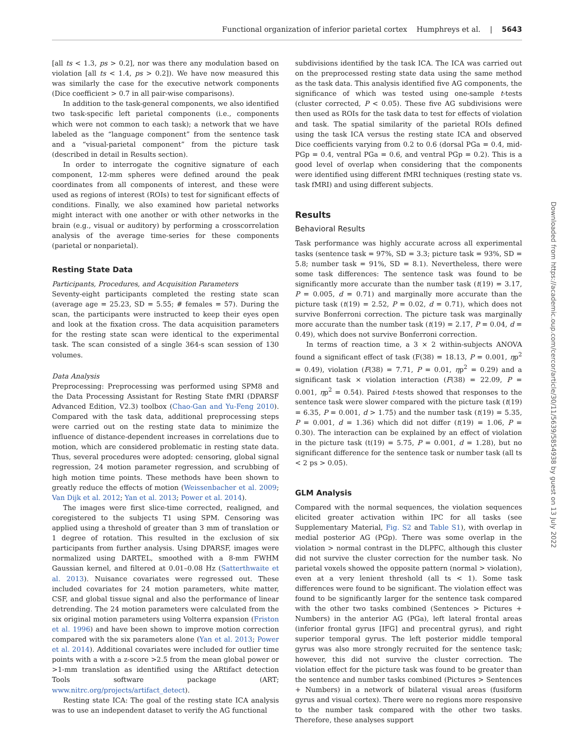Functional organization of inferior parietal cortex Humphreys et al. | 5643
[all ts < 1.3, ps > 0.2], nor was there any modulation based on violation [all ts < 1.4, ps > 0.2]). We have now measured this was similarly the case for the executive network components (Dice coefficient > 0.7 in all pair-wise comparisons).
In addition to the task-general components, we also identified two task-specific left parietal components (i.e., components which were not common to each task); a network that we have labeled as the “language component” from the sentence task and a “visual-parietal component” from the picture task (described in detail in Results section).
In order to interrogate the cognitive signature of each component, 12-mm spheres were defined around the peak coordinates from all components of interest, and these were used as regions of interest (ROIs) to test for significant effects of conditions. Finally, we also examined how parietal networks might interact with one another or with other networks in the brain (e.g., visual or auditory) by performing a crosscorrelation analysis of the average time-series for these components (parietal or nonparietal).
Resting State Data
Participants, Procedures, and Acquisition Parameters
Seventy-eight participants completed the resting state scan (average age = 25.23, SD = 5.55; # females = 57). During the scan, the participants were instructed to keep their eyes open and look at the fixation cross. The data acquisition parameters for the resting state scan were identical to the experimental task. The scan consisted of a single 364-s scan session of 130 volumes.
Data Analysis
Preprocessing: Preprocessing was performed using SPM8 and the Data Processing Assistant for Resting State fMRI (DPARSF Advanced Edition, V2.3) toolbox (Chao-Gan and Yu-Feng 2010). Compared with the task data, additional preprocessing steps were carried out on the resting state data to minimize the influence of distance-dependent increases in correlations due to motion, which are considered problematic in resting state data. Thus, several procedures were adopted: censoring, global signal regression, 24 motion parameter regression, and scrubbing of high motion time points. These methods have been shown to greatly reduce the effects of motion (Weissenbacher et al. 2009; Van Dijk et al. 2012; Yan et al. 2013; Power et al. 2014).
The images were first slice-time corrected, realigned, and coregistered to the subjects T1 using SPM. Censoring was applied using a threshold of greater than 3 mm of translation or 1 degree of rotation. This resulted in the exclusion of six participants from further analysis. Using DPARSF, images were normalized using DARTEL, smoothed with a 8-mm FWHM Gaussian kernel, and filtered at 0.01–0.08 Hz (Satterthwaite et al. 2013). Nuisance covariates were regressed out. These included covariates for 24 motion parameters, white matter, CSF, and global tissue signal and also the performance of linear detrending. The 24 motion parameters were calculated from the six original motion parameters using Volterra expansion (Friston et al. 1996) and have been shown to improve motion correction compared with the six parameters alone (Yan et al. 2013; Power et al. 2014). Additional covariates were included for outlier time points with a with a z-score >2.5 from the mean global power or >1-mm translation as identified using the ARtifact detection Tools software package (ART; www.nitrc.org/projects/artifact_detect).
Resting state ICA: The goal of the resting state ICA analysis was to use an independent dataset to verify the AG functional
subdivisions identified by the task ICA. The ICA was carried out on the preprocessed resting state data using the same method as the task data. This analysis identified five AG components, the significance of which was tested using one-sample t-tests (cluster corrected, P < 0.05). These five AG subdivisions were then used as ROIs for the task data to test for effects of violation and task. The spatial similarity of the parietal ROIs defined using the task ICA versus the resting state ICA and observed Dice coefficients varying from 0.2 to 0.6 (dorsal PGa = 0.4, mid-PGp = 0.4, ventral PGa = 0.6, and ventral PGp = 0.2). This is a good level of overlap when considering that the components were identified using different fMRI techniques (resting state vs. task fMRI) and using different subjects.
Results
Behavioral Results
Task performance was highly accurate across all experimental tasks (sentence task = 97%, SD = 3.3; picture task = 93%, SD = 5.8; number task = 91%, SD = 8.1). Nevertheless, there were some task differences: The sentence task was found to be significantly more accurate than the number task (t(19) = 3.17, P = 0.005, d = 0.71) and marginally more accurate than the picture task (t(19) = 2.52, P = 0.02, d = 0.71), which does not survive Bonferroni correction. The picture task was marginally more accurate than the number task (t(19) = 2.17, P = 0.04, d = 0.49), which does not survive Bonferroni correction.
In terms of reaction time, a 3 × 2 within-subjects ANOVA found a significant effect of task (F(38) = 18.13, P = 0.001, ηp<sup>2</sup> = 0.49), violation (F(38) = 7.71, P = 0.01, ηp<sup>2</sup> = 0.29) and a significant task × violation interaction (F(38) = 22.09, P = 0.001, ηp<sup>2</sup> = 0.54). Paired t-tests showed that responses to the sentence task were slower compared with the picture task (t(19) = 6.35, P = 0.001, d > 1.75) and the number task (t(19) = 5.35, P = 0.001, d = 1.36) which did not differ (t(19) = 1.06, P = 0.30). The interaction can be explained by an effect of violation in the picture task (t(19) = 5.75, P = 0.001, d = 1.28), but no significant difference for the sentence task or number task (all ts < 2 ps > 0.05).
GLM Analysis
Compared with the normal sequences, the violation sequences elicited greater activation within IPC for all tasks (see Supplementary Material, Fig. S2 and Table S1), with overlap in medial posterior AG (PGp). There was some overlap in the violation > normal contrast in the DLPFC, although this cluster did not survive the cluster correction for the number task. No parietal voxels showed the opposite pattern (normal > violation), even at a very lenient threshold (all ts < 1). Some task differences were found to be significant. The violation effect was found to be significantly larger for the sentence task compared with the other two tasks combined (Sentences > Pictures + Numbers) in the anterior AG (PGa), left lateral frontal areas (inferior frontal gyrus [IFG] and precentral gyrus), and right superior temporal gyrus. The left posterior middle temporal gyrus was also more strongly recruited for the sentence task; however, this did not survive the cluster correction. The violation effect for the picture task was found to be greater than the sentence and number tasks combined (Pictures > Sentences + Numbers) in a network of bilateral visual areas (fusiform gyrus and visual cortex). There were no regions more responsive to the number task compared with the other two tasks. Therefore, these analyses support
Downloaded from https://academic.oup.com/cercor/article/30/11/5639/5854938 by guest on 13 July 2022